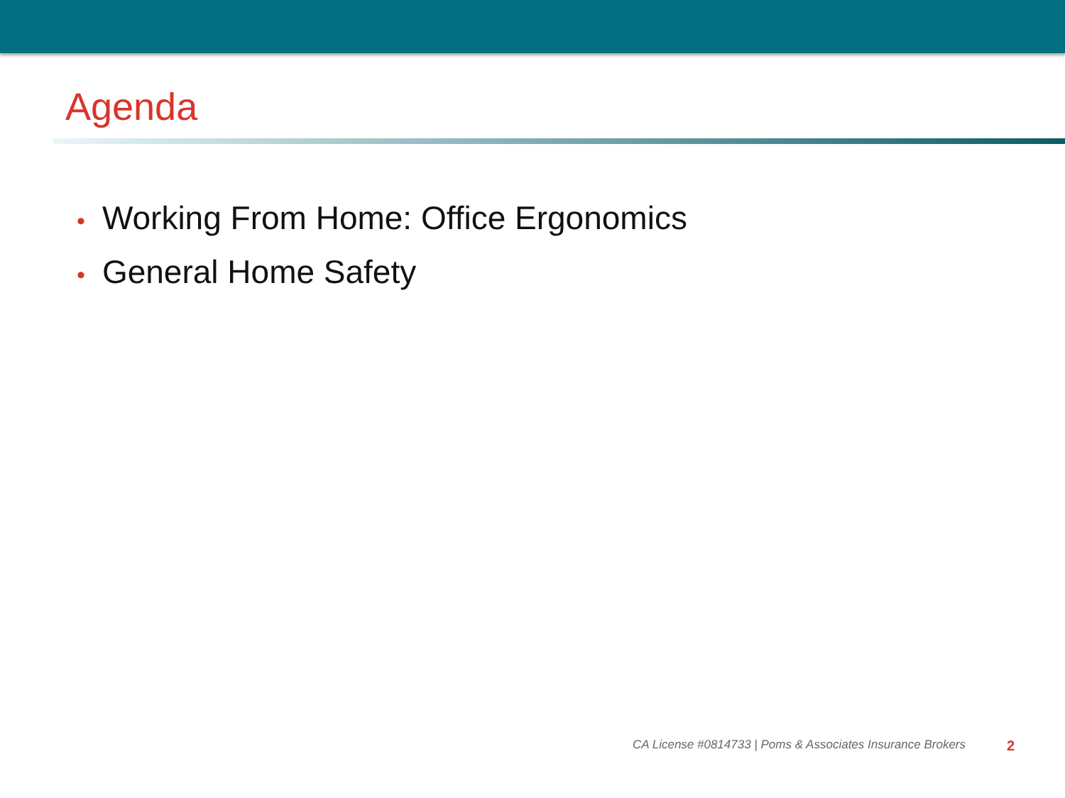Agenda
• Working From Home: Office Ergonomics
• General Home Safety
CA License #0814733 | Poms & Associates Insurance Brokers 2